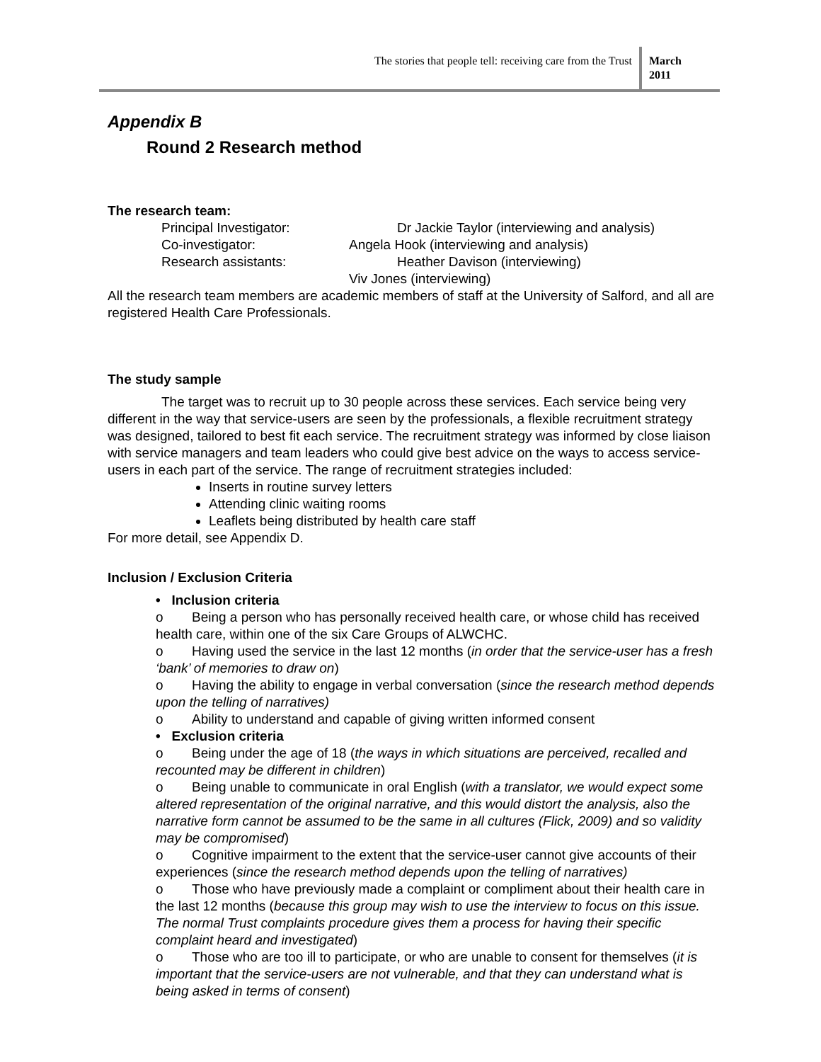The stories that people tell: receiving care from the Trust
March 2011
Appendix B
Round 2 Research method
The research team:
Principal Investigator: Dr Jackie Taylor (interviewing and analysis)
Co-investigator: Angela Hook (interviewing and analysis)
Research assistants: Heather Davison (interviewing)
Viv Jones (interviewing)
All the research team members are academic members of staff at the University of Salford, and all are registered Health Care Professionals.
The study sample
The target was to recruit up to 30 people across these services. Each service being very different in the way that service-users are seen by the professionals, a flexible recruitment strategy was designed, tailored to best fit each service. The recruitment strategy was informed by close liaison with service managers and team leaders who could give best advice on the ways to access service-users in each part of the service. The range of recruitment strategies included:
Inserts in routine survey letters
Attending clinic waiting rooms
Leaflets being distributed by health care staff
For more detail, see Appendix D.
Inclusion / Exclusion Criteria
• Inclusion criteria
o Being a person who has personally received health care, or whose child has received health care, within one of the six Care Groups of ALWCHC.
o Having used the service in the last 12 months (in order that the service-user has a fresh ‘bank’ of memories to draw on)
o Having the ability to engage in verbal conversation (since the research method depends upon the telling of narratives)
o Ability to understand and capable of giving written informed consent
• Exclusion criteria
o Being under the age of 18 (the ways in which situations are perceived, recalled and recounted may be different in children)
o Being unable to communicate in oral English (with a translator, we would expect some altered representation of the original narrative, and this would distort the analysis, also the narrative form cannot be assumed to be the same in all cultures (Flick, 2009) and so validity may be compromised)
o Cognitive impairment to the extent that the service-user cannot give accounts of their experiences (since the research method depends upon the telling of narratives)
o Those who have previously made a complaint or compliment about their health care in the last 12 months (because this group may wish to use the interview to focus on this issue. The normal Trust complaints procedure gives them a process for having their specific complaint heard and investigated)
o Those who are too ill to participate, or who are unable to consent for themselves (it is important that the service-users are not vulnerable, and that they can understand what is being asked in terms of consent)